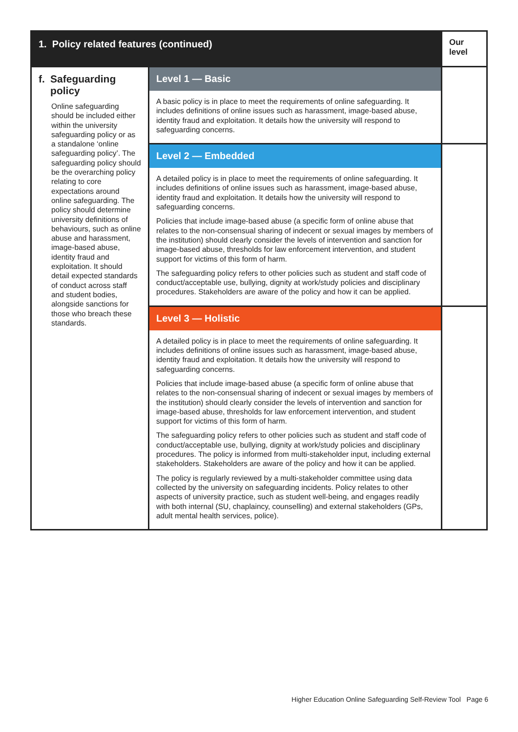| 1. Policy related features (continued) | | Our level |
| --- | --- | --- |
| f. Safeguarding policy Online safeguarding should be included either within the university safeguarding policy or as a standalone ‘online safeguarding policy’. The safeguarding policy should be the overarching policy relating to core expectations around online safeguarding. The policy should determine university definitions of behaviours, such as online abuse and harassment, image-based abuse, identity fraud and exploitation. It should detail expected standards of conduct across staff and student bodies, alongside sanctions for those who breach these standards. | Level 1 — Basic | |
| | A basic policy is in place to meet the requirements of online safeguarding. It includes definitions of online issues such as harassment, image-based abuse, identity fraud and exploitation. It details how the university will respond to safeguarding concerns. | |
| | Level 2 — Embedded | |
| | A detailed policy is in place to meet the requirements of online safeguarding. It includes definitions of online issues such as harassment, image-based abuse, identity fraud and exploitation. It details how the university will respond to safeguarding concerns. Policies that include image-based abuse (a specific form of online abuse that relates to the non-consensual sharing of indecent or sexual images by members of the institution) should clearly consider the levels of intervention and sanction for image-based abuse, thresholds for law enforcement intervention, and student support for victims of this form of harm. The safeguarding policy refers to other policies such as student and staff code of conduct/acceptable use, bullying, dignity at work/study policies and disciplinary procedures. Stakeholders are aware of the policy and how it can be applied. | |
| | Level 3 — Holistic | |
| | A detailed policy is in place to meet the requirements of online safeguarding. It includes definitions of online issues such as harassment, image-based abuse, identity fraud and exploitation. It details how the university will respond to safeguarding concerns. Policies that include image-based abuse (a specific form of online abuse that relates to the non-consensual sharing of indecent or sexual images by members of the institution) should clearly consider the levels of intervention and sanction for image-based abuse, thresholds for law enforcement intervention, and student support for victims of this form of harm. The safeguarding policy refers to other policies such as student and staff code of conduct/acceptable use, bullying, dignity at work/study policies and disciplinary procedures. The policy is informed from multi-stakeholder input, including external stakeholders. Stakeholders are aware of the policy and how it can be applied. The policy is regularly reviewed by a multi-stakeholder committee using data collected by the university on safeguarding incidents. Policy relates to other aspects of university practice, such as student well-being, and engages readily with both internal (SU, chaplaincy, counselling) and external stakeholders (GPs, adult mental health services, police). | |
Higher Education Online Safeguarding Self-Review Tool Page 6